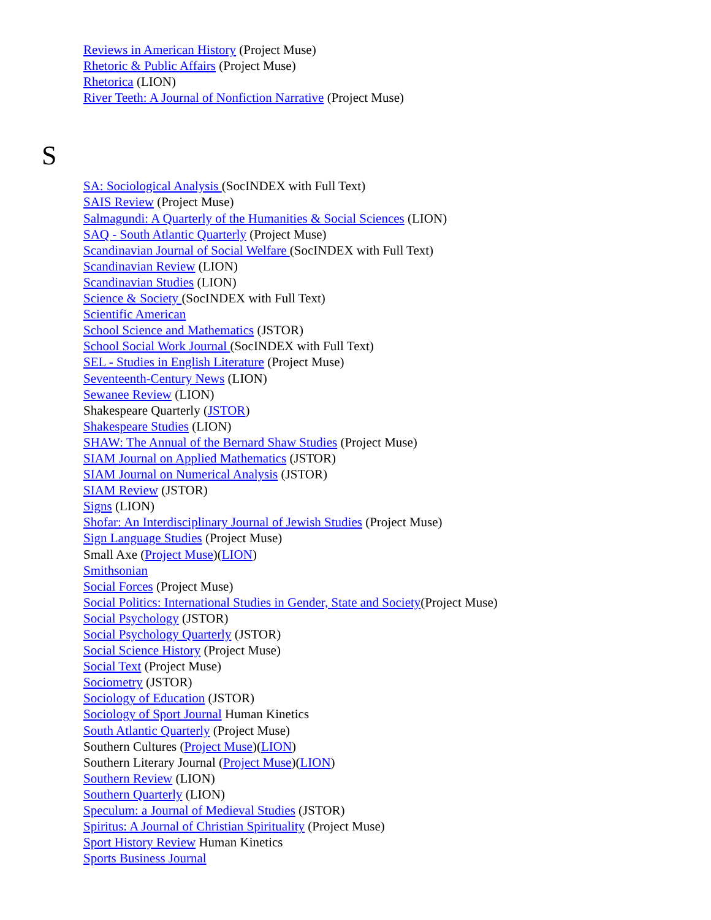Reviews in American History (Project Muse)
Rhetoric & Public Affairs (Project Muse)
Rhetorica (LION)
River Teeth: A Journal of Nonfiction Narrative (Project Muse)
S
SA: Sociological Analysis (SocINDEX with Full Text)
SAIS Review (Project Muse)
Salmagundi: A Quarterly of the Humanities & Social Sciences (LION)
SAQ - South Atlantic Quarterly (Project Muse)
Scandinavian Journal of Social Welfare (SocINDEX with Full Text)
Scandinavian Review (LION)
Scandinavian Studies (LION)
Science & Society (SocINDEX with Full Text)
Scientific American
School Science and Mathematics (JSTOR)
School Social Work Journal (SocINDEX with Full Text)
SEL - Studies in English Literature (Project Muse)
Seventeenth-Century News (LION)
Sewanee Review (LION)
Shakespeare Quarterly (JSTOR)
Shakespeare Studies (LION)
SHAW: The Annual of the Bernard Shaw Studies (Project Muse)
SIAM Journal on Applied Mathematics (JSTOR)
SIAM Journal on Numerical Analysis (JSTOR)
SIAM Review (JSTOR)
Signs (LION)
Shofar: An Interdisciplinary Journal of Jewish Studies (Project Muse)
Sign Language Studies (Project Muse)
Small Axe (Project Muse)(LION)
Smithsonian
Social Forces (Project Muse)
Social Politics: International Studies in Gender, State and Society(Project Muse)
Social Psychology (JSTOR)
Social Psychology Quarterly (JSTOR)
Social Science History (Project Muse)
Social Text (Project Muse)
Sociometry (JSTOR)
Sociology of Education (JSTOR)
Sociology of Sport Journal Human Kinetics
South Atlantic Quarterly (Project Muse)
Southern Cultures (Project Muse)(LION)
Southern Literary Journal (Project Muse)(LION)
Southern Review (LION)
Southern Quarterly (LION)
Speculum: a Journal of Medieval Studies (JSTOR)
Spiritus: A Journal of Christian Spirituality (Project Muse)
Sport History Review Human Kinetics
Sports Business Journal